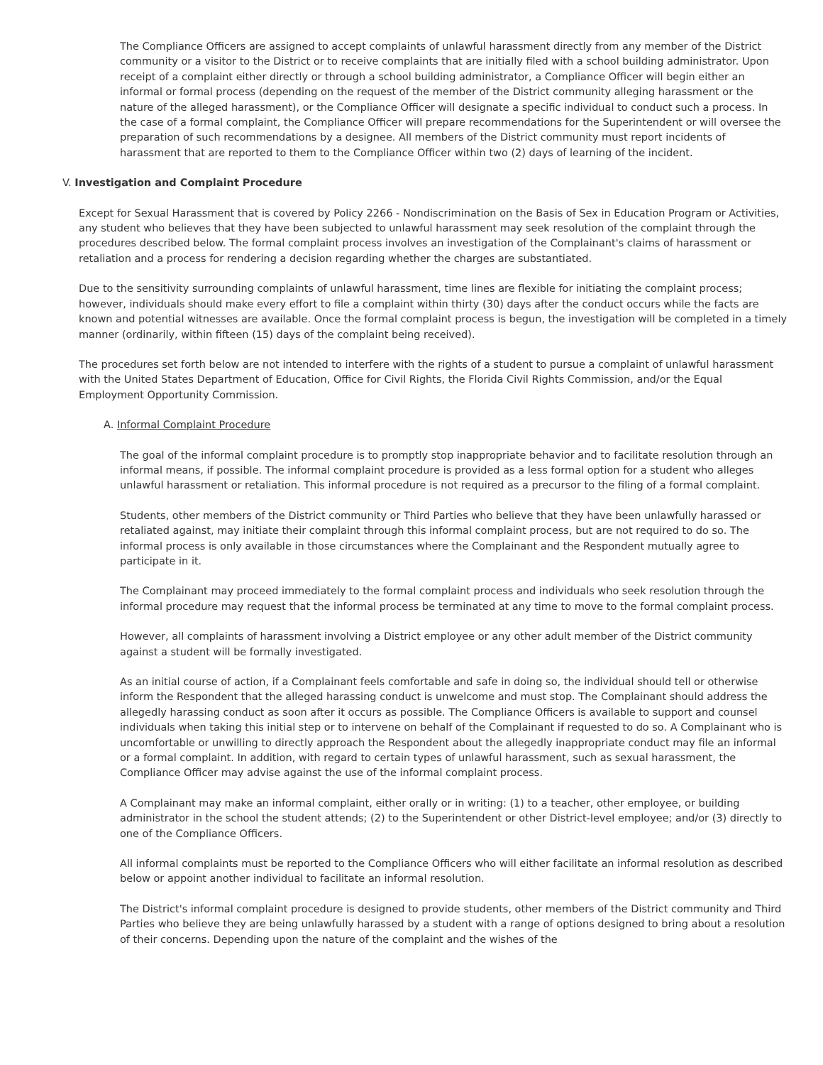The Compliance Officers are assigned to accept complaints of unlawful harassment directly from any member of the District community or a visitor to the District or to receive complaints that are initially filed with a school building administrator. Upon receipt of a complaint either directly or through a school building administrator, a Compliance Officer will begin either an informal or formal process (depending on the request of the member of the District community alleging harassment or the nature of the alleged harassment), or the Compliance Officer will designate a specific individual to conduct such a process. In the case of a formal complaint, the Compliance Officer will prepare recommendations for the Superintendent or will oversee the preparation of such recommendations by a designee. All members of the District community must report incidents of harassment that are reported to them to the Compliance Officer within two (2) days of learning of the incident.
V. Investigation and Complaint Procedure
Except for Sexual Harassment that is covered by Policy 2266 - Nondiscrimination on the Basis of Sex in Education Program or Activities, any student who believes that they have been subjected to unlawful harassment may seek resolution of the complaint through the procedures described below. The formal complaint process involves an investigation of the Complainant's claims of harassment or retaliation and a process for rendering a decision regarding whether the charges are substantiated.
Due to the sensitivity surrounding complaints of unlawful harassment, time lines are flexible for initiating the complaint process; however, individuals should make every effort to file a complaint within thirty (30) days after the conduct occurs while the facts are known and potential witnesses are available. Once the formal complaint process is begun, the investigation will be completed in a timely manner (ordinarily, within fifteen (15) days of the complaint being received).
The procedures set forth below are not intended to interfere with the rights of a student to pursue a complaint of unlawful harassment with the United States Department of Education, Office for Civil Rights, the Florida Civil Rights Commission, and/or the Equal Employment Opportunity Commission.
A. Informal Complaint Procedure
The goal of the informal complaint procedure is to promptly stop inappropriate behavior and to facilitate resolution through an informal means, if possible. The informal complaint procedure is provided as a less formal option for a student who alleges unlawful harassment or retaliation. This informal procedure is not required as a precursor to the filing of a formal complaint.
Students, other members of the District community or Third Parties who believe that they have been unlawfully harassed or retaliated against, may initiate their complaint through this informal complaint process, but are not required to do so. The informal process is only available in those circumstances where the Complainant and the Respondent mutually agree to participate in it.
The Complainant may proceed immediately to the formal complaint process and individuals who seek resolution through the informal procedure may request that the informal process be terminated at any time to move to the formal complaint process.
However, all complaints of harassment involving a District employee or any other adult member of the District community against a student will be formally investigated.
As an initial course of action, if a Complainant feels comfortable and safe in doing so, the individual should tell or otherwise inform the Respondent that the alleged harassing conduct is unwelcome and must stop. The Complainant should address the allegedly harassing conduct as soon after it occurs as possible. The Compliance Officers is available to support and counsel individuals when taking this initial step or to intervene on behalf of the Complainant if requested to do so. A Complainant who is uncomfortable or unwilling to directly approach the Respondent about the allegedly inappropriate conduct may file an informal or a formal complaint. In addition, with regard to certain types of unlawful harassment, such as sexual harassment, the Compliance Officer may advise against the use of the informal complaint process.
A Complainant may make an informal complaint, either orally or in writing: (1) to a teacher, other employee, or building administrator in the school the student attends; (2) to the Superintendent or other District-level employee; and/or (3) directly to one of the Compliance Officers.
All informal complaints must be reported to the Compliance Officers who will either facilitate an informal resolution as described below or appoint another individual to facilitate an informal resolution.
The District's informal complaint procedure is designed to provide students, other members of the District community and Third Parties who believe they are being unlawfully harassed by a student with a range of options designed to bring about a resolution of their concerns. Depending upon the nature of the complaint and the wishes of the